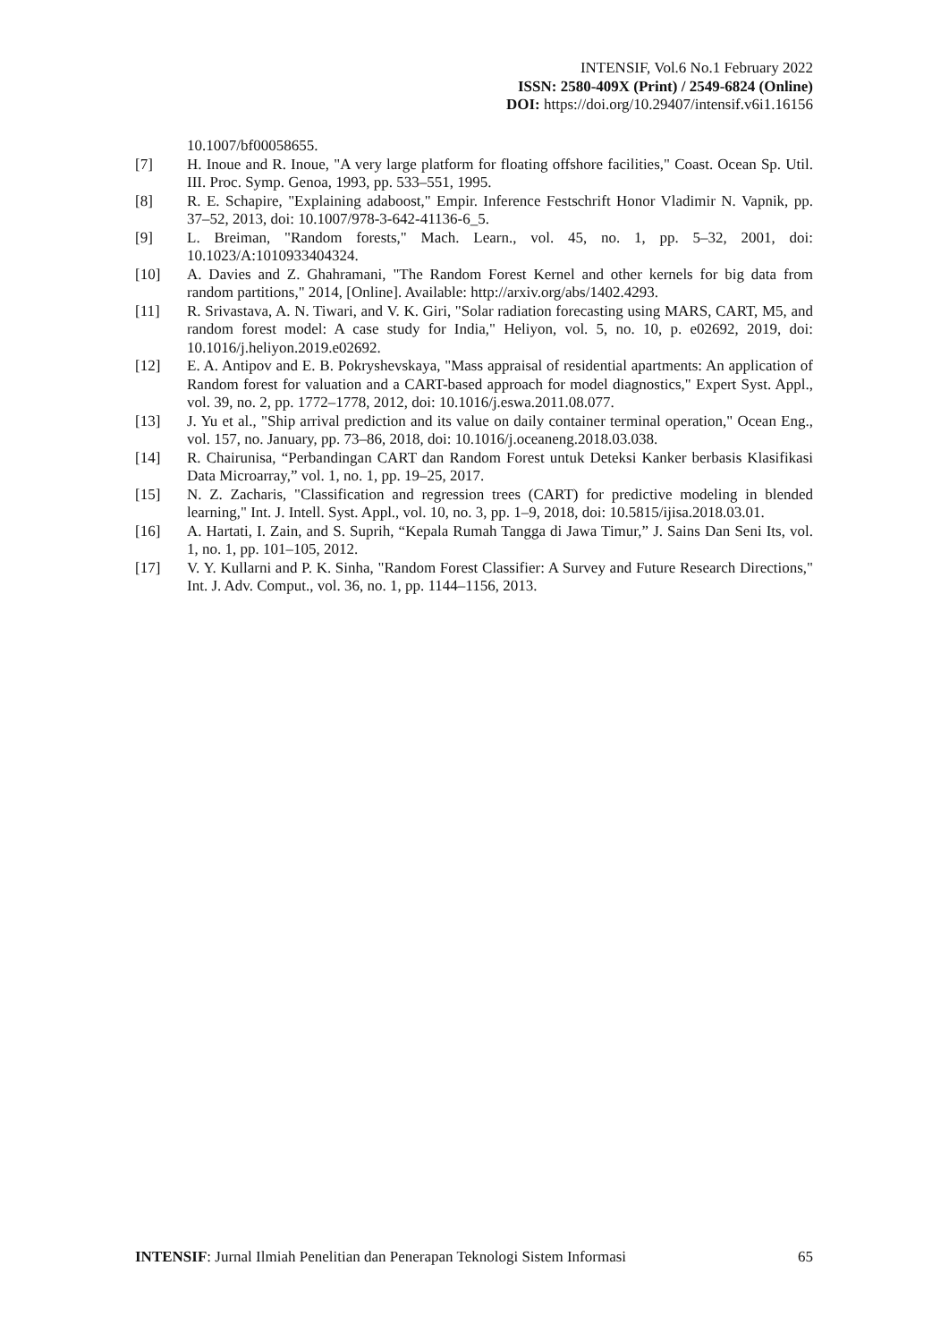INTENSIF, Vol.6 No.1 February 2022
ISSN: 2580-409X (Print) / 2549-6824 (Online)
DOI: https://doi.org/10.29407/intensif.v6i1.16156
10.1007/bf00058655.
[7] H. Inoue and R. Inoue, "A very large platform for floating offshore facilities," Coast. Ocean Sp. Util. III. Proc. Symp. Genoa, 1993, pp. 533–551, 1995.
[8] R. E. Schapire, "Explaining adaboost," Empir. Inference Festschrift Honor Vladimir N. Vapnik, pp. 37–52, 2013, doi: 10.1007/978-3-642-41136-6_5.
[9] L. Breiman, "Random forests," Mach. Learn., vol. 45, no. 1, pp. 5–32, 2001, doi: 10.1023/A:1010933404324.
[10] A. Davies and Z. Ghahramani, "The Random Forest Kernel and other kernels for big data from random partitions," 2014, [Online]. Available: http://arxiv.org/abs/1402.4293.
[11] R. Srivastava, A. N. Tiwari, and V. K. Giri, "Solar radiation forecasting using MARS, CART, M5, and random forest model: A case study for India," Heliyon, vol. 5, no. 10, p. e02692, 2019, doi: 10.1016/j.heliyon.2019.e02692.
[12] E. A. Antipov and E. B. Pokryshevskaya, "Mass appraisal of residential apartments: An application of Random forest for valuation and a CART-based approach for model diagnostics," Expert Syst. Appl., vol. 39, no. 2, pp. 1772–1778, 2012, doi: 10.1016/j.eswa.2011.08.077.
[13] J. Yu et al., "Ship arrival prediction and its value on daily container terminal operation," Ocean Eng., vol. 157, no. January, pp. 73–86, 2018, doi: 10.1016/j.oceaneng.2018.03.038.
[14] R. Chairunisa, “Perbandingan CART dan Random Forest untuk Deteksi Kanker berbasis Klasifikasi Data Microarray,” vol. 1, no. 1, pp. 19–25, 2017.
[15] N. Z. Zacharis, "Classification and regression trees (CART) for predictive modeling in blended learning," Int. J. Intell. Syst. Appl., vol. 10, no. 3, pp. 1–9, 2018, doi: 10.5815/ijisa.2018.03.01.
[16] A. Hartati, I. Zain, and S. Suprih, “Kepala Rumah Tangga di Jawa Timur,” J. Sains Dan Seni Its, vol. 1, no. 1, pp. 101–105, 2012.
[17] V. Y. Kullarni and P. K. Sinha, "Random Forest Classifier: A Survey and Future Research Directions," Int. J. Adv. Comput., vol. 36, no. 1, pp. 1144–1156, 2013.
INTENSIF: Jurnal Ilmiah Penelitian dan Penerapan Teknologi Sistem Informasi 65